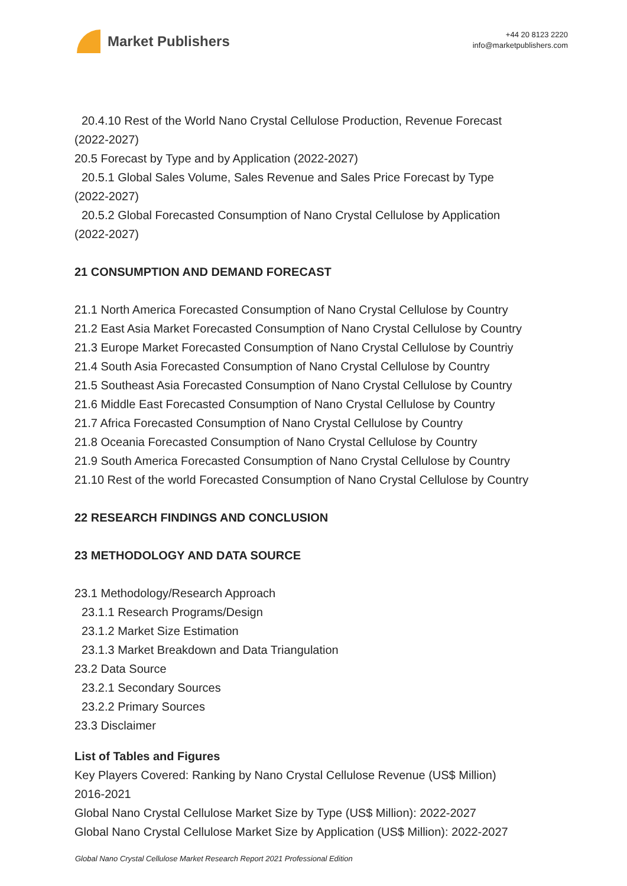Market Publishers
+44 20 8123 2220
info@marketpublishers.com
20.4.10 Rest of the World Nano Crystal Cellulose Production, Revenue Forecast
(2022-2027)
20.5 Forecast by Type and by Application (2022-2027)
20.5.1 Global Sales Volume, Sales Revenue and Sales Price Forecast by Type
(2022-2027)
20.5.2 Global Forecasted Consumption of Nano Crystal Cellulose by Application
(2022-2027)
21 CONSUMPTION AND DEMAND FORECAST
21.1 North America Forecasted Consumption of Nano Crystal Cellulose by Country
21.2 East Asia Market Forecasted Consumption of Nano Crystal Cellulose by Country
21.3 Europe Market Forecasted Consumption of Nano Crystal Cellulose by Countriy
21.4 South Asia Forecasted Consumption of Nano Crystal Cellulose by Country
21.5 Southeast Asia Forecasted Consumption of Nano Crystal Cellulose by Country
21.6 Middle East Forecasted Consumption of Nano Crystal Cellulose by Country
21.7 Africa Forecasted Consumption of Nano Crystal Cellulose by Country
21.8 Oceania Forecasted Consumption of Nano Crystal Cellulose by Country
21.9 South America Forecasted Consumption of Nano Crystal Cellulose by Country
21.10 Rest of the world Forecasted Consumption of Nano Crystal Cellulose by Country
22 RESEARCH FINDINGS AND CONCLUSION
23 METHODOLOGY AND DATA SOURCE
23.1 Methodology/Research Approach
23.1.1 Research Programs/Design
23.1.2 Market Size Estimation
23.1.3 Market Breakdown and Data Triangulation
23.2 Data Source
23.2.1 Secondary Sources
23.2.2 Primary Sources
23.3 Disclaimer
List of Tables and Figures
Key Players Covered: Ranking by Nano Crystal Cellulose Revenue (US$ Million)
2016-2021
Global Nano Crystal Cellulose Market Size by Type (US$ Million): 2022-2027
Global Nano Crystal Cellulose Market Size by Application (US$ Million): 2022-2027
Global Nano Crystal Cellulose Market Research Report 2021 Professional Edition